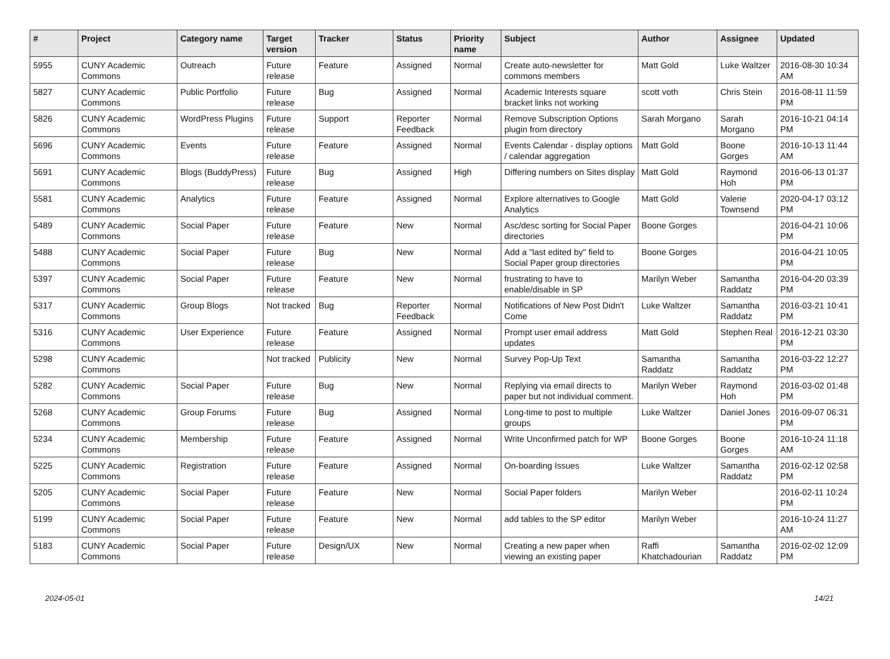| # | Project | Category name | Target version | Tracker | Status | Priority name | Subject | Author | Assignee | Updated |
| --- | --- | --- | --- | --- | --- | --- | --- | --- | --- | --- |
| 5955 | CUNY Academic Commons | Outreach | Future release | Feature | Assigned | Normal | Create auto-newsletter for commons members | Matt Gold | Luke Waltzer | 2016-08-30 10:34 AM |
| 5827 | CUNY Academic Commons | Public Portfolio | Future release | Bug | Assigned | Normal | Academic Interests square bracket links not working | scott voth | Chris Stein | 2016-08-11 11:59 PM |
| 5826 | CUNY Academic Commons | WordPress Plugins | Future release | Support | Reporter Feedback | Normal | Remove Subscription Options plugin from directory | Sarah Morgano | Sarah Morgano | 2016-10-21 04:14 PM |
| 5696 | CUNY Academic Commons | Events | Future release | Feature | Assigned | Normal | Events Calendar - display options / calendar aggregation | Matt Gold | Boone Gorges | 2016-10-13 11:44 AM |
| 5691 | CUNY Academic Commons | Blogs (BuddyPress) | Future release | Bug | Assigned | High | Differing numbers on Sites display | Matt Gold | Raymond Hoh | 2016-06-13 01:37 PM |
| 5581 | CUNY Academic Commons | Analytics | Future release | Feature | Assigned | Normal | Explore alternatives to Google Analytics | Matt Gold | Valerie Townsend | 2020-04-17 03:12 PM |
| 5489 | CUNY Academic Commons | Social Paper | Future release | Feature | New | Normal | Asc/desc sorting for Social Paper directories | Boone Gorges | | 2016-04-21 10:06 PM |
| 5488 | CUNY Academic Commons | Social Paper | Future release | Bug | New | Normal | Add a "last edited by" field to Social Paper group directories | Boone Gorges | | 2016-04-21 10:05 PM |
| 5397 | CUNY Academic Commons | Social Paper | Future release | Feature | New | Normal | frustrating to have to enable/disable in SP | Marilyn Weber | Samantha Raddatz | 2016-04-20 03:39 PM |
| 5317 | CUNY Academic Commons | Group Blogs | Not tracked | Bug | Reporter Feedback | Normal | Notifications of New Post Didn't Come | Luke Waltzer | Samantha Raddatz | 2016-03-21 10:41 PM |
| 5316 | CUNY Academic Commons | User Experience | Future release | Feature | Assigned | Normal | Prompt user email address updates | Matt Gold | Stephen Real | 2016-12-21 03:30 PM |
| 5298 | CUNY Academic Commons | | Not tracked | Publicity | New | Normal | Survey Pop-Up Text | Samantha Raddatz | Samantha Raddatz | 2016-03-22 12:27 PM |
| 5282 | CUNY Academic Commons | Social Paper | Future release | Bug | New | Normal | Replying via email directs to paper but not individual comment. | Marilyn Weber | Raymond Hoh | 2016-03-02 01:48 PM |
| 5268 | CUNY Academic Commons | Group Forums | Future release | Bug | Assigned | Normal | Long-time to post to multiple groups | Luke Waltzer | Daniel Jones | 2016-09-07 06:31 PM |
| 5234 | CUNY Academic Commons | Membership | Future release | Feature | Assigned | Normal | Write Unconfirmed patch for WP | Boone Gorges | Boone Gorges | 2016-10-24 11:18 AM |
| 5225 | CUNY Academic Commons | Registration | Future release | Feature | Assigned | Normal | On-boarding Issues | Luke Waltzer | Samantha Raddatz | 2016-02-12 02:58 PM |
| 5205 | CUNY Academic Commons | Social Paper | Future release | Feature | New | Normal | Social Paper folders | Marilyn Weber | | 2016-02-11 10:24 PM |
| 5199 | CUNY Academic Commons | Social Paper | Future release | Feature | New | Normal | add tables to the SP editor | Marilyn Weber | | 2016-10-24 11:27 AM |
| 5183 | CUNY Academic Commons | Social Paper | Future release | Design/UX | New | Normal | Creating a new paper when viewing an existing paper | Raffi Khatchadourian | Samantha Raddatz | 2016-02-02 12:09 PM |
2024-05-01 14/21